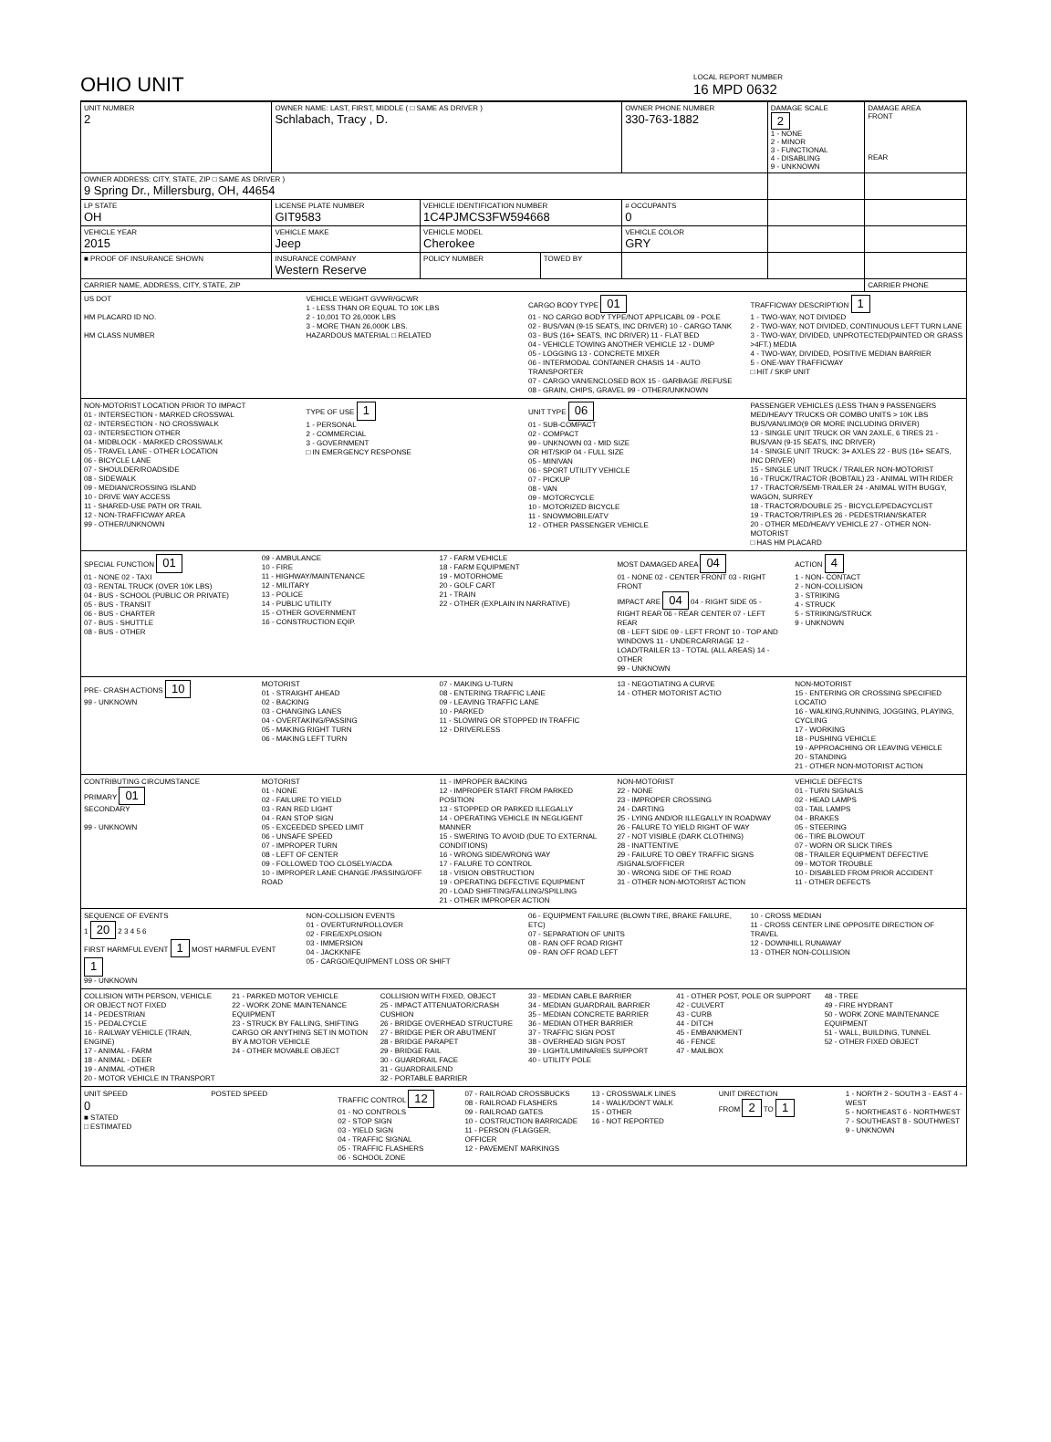OHIO UNIT
LOCAL REPORT NUMBER
16 MPD 0632
| UNIT NUMBER 2 | OWNER NAME: LAST, FIRST, MIDDLE ( □ SAME AS DRIVER ) Schlabach, Tracy , D. | | | OWNER PHONE NUMBER 330-763-1882 | DAMAGE SCALE 2 1 - NONE 2 - MINOR 3 - FUNCTIONAL 4 - DISABLING 9 - UNKNOWN | DAMAGE AREA FRONT REAR |
| OWNER ADDRESS: CITY, STATE, ZIP □ SAME AS DRIVER ) 9 Spring Dr., Millersburg, OH, 44654 | | | | | | |
| LP STATE OH | LICENSE PLATE NUMBER GIT9583 | VEHICLE IDENTIFICATION NUMBER 1C4PJMCS3FW594668 | | # OCCUPANTS 0 | | |
| VEHICLE YEAR 2015 | VEHICLE MAKE Jeep | VEHICLE MODEL Cherokee | | VEHICLE COLOR GRY | | |
| ■ PROOF OF INSURANCE SHOWN | INSURANCE COMPANY Western Reserve | POLICY NUMBER | TOWED BY | | | |
| CARRIER NAME, ADDRESS, CITY, STATE, ZIP | | | | | | CARRIER PHONE |
US DOT
HM PLACARD ID NO.
HM CLASS NUMBER
VEHICLE WEIGHT GVWR/GCWR
1 - LESS THAN OR EQUAL TO 10K LBS
2 - 10,001 TO 26,000K LBS
3 - MORE THAN 26,000K LBS.
HAZARDOUS MATERIAL □ RELATED
CARGO BODY TYPE 01
01 - NO CARGO BODY TYPE/NOT APPLICABL 09 - POLE
02 - BUS/VAN (9-15 SEATS, INC DRIVER) 10 - CARGO TANK
03 - BUS (16+ SEATS, INC DRIVER) 11 - FLAT BED
04 - VEHICLE TOWING ANOTHER VEHICLE 12 - DUMP
05 - LOGGING 13 - CONCRETE MIXER
06 - INTERMODAL CONTAINER CHASIS 14 - AUTO TRANSPORTER
07 - CARGO VAN/ENCLOSED BOX 15 - GARBAGE /REFUSE
08 - GRAIN, CHIPS, GRAVEL 99 - OTHER/UNKNOWN
TRAFFICWAY DESCRIPTION 1
1 - TWO-WAY, NOT DIVIDED
2 - TWO-WAY, NOT DIVIDED, CONTINUOUS LEFT TURN LANE
3 - TWO-WAY, DIVIDED, UNPROTECTED(PAINTED OR GRASS >4FT.) MEDIA
4 - TWO-WAY, DIVIDED, POSITIVE MEDIAN BARRIER
5 - ONE-WAY TRAFFICWAY
□ HIT / SKIP UNIT
NON-MOTORIST LOCATION PRIOR TO IMPACT
01 - INTERSECTION - MARKED CROSSWAL
02 - INTERSECTION - NO CROSSWALK
03 - INTERSECTION OTHER
04 - MIDBLOCK - MARKED CROSSWALK
05 - TRAVEL LANE - OTHER LOCATION
06 - BICYCLE LANE
07 - SHOULDER/ROADSIDE
08 - SIDEWALK
09 - MEDIAN/CROSSING ISLAND
10 - DRIVE WAY ACCESS
11 - SHARED-USE PATH OR TRAIL
12 - NON-TRAFFICWAY AREA
99 - OTHER/UNKNOWN
TYPE OF USE 1
1 - PERSONAL
2 - COMMERCIAL
3 - GOVERNMENT
□ IN EMERGENCY RESPONSE
UNIT TYPE 06
01 - SUB-COMPACT
02 - COMPACT
99 - UNKNOWN 03 - MID SIZE
OR HIT/SKIP 04 - FULL SIZE
05 - MINIVAN
06 - SPORT UTILITY VEHICLE
07 - PICKUP
08 - VAN
09 - MOTORCYCLE
10 - MOTORIZED BICYCLE
11 - SNOWMOBILE/ATV
12 - OTHER PASSENGER VEHICLE
PASSENGER VEHICLES (LESS THAN 9 PASSENGERS MED/HEAVY TRUCKS OR COMBO UNITS > 10K LBS BUS/VAN/LIMO(9 OR MORE INCLUDING DRIVER)
13 - SINGLE UNIT TRUCK OR VAN 2AXLE, 6 TIRES 21 - BUS/VAN (9-15 SEATS, INC DRIVER)
14 - SINGLE UNIT TRUCK: 3+ AXLES 22 - BUS (16+ SEATS, INC DRIVER)
15 - SINGLE UNIT TRUCK / TRAILER NON-MOTORIST
16 - TRUCK/TRACTOR (BOBTAIL) 23 - ANIMAL WITH RIDER
17 - TRACTOR/SEMI-TRAILER 24 - ANIMAL WITH BUGGY, WAGON, SURREY
18 - TRACTOR/DOUBLE 25 - BICYCLE/PEDACYCLIST
19 - TRACTOR/TRIPLES 26 - PEDESTRIAN/SKATER
20 - OTHER MED/HEAVY VEHICLE 27 - OTHER NON-MOTORIST
□ HAS HM PLACARD
SPECIAL FUNCTION 01
01 - NONE 02 - TAXI
03 - RENTAL TRUCK (OVER 10K LBS)
04 - BUS - SCHOOL (PUBLIC OR PRIVATE)
05 - BUS - TRANSIT
06 - BUS - CHARTER
07 - BUS - SHUTTLE
08 - BUS - OTHER
09 - AMBULANCE
10 - FIRE
11 - HIGHWAY/MAINTENANCE
12 - MILITARY
13 - POLICE
14 - PUBLIC UTILITY
15 - OTHER GOVERNMENT
16 - CONSTRUCTION EQIP.
17 - FARM VEHICLE
18 - FARM EQUIPMENT
19 - MOTORHOME
20 - GOLF CART
21 - TRAIN
22 - OTHER (EXPLAIN IN NARRATIVE)
MOST DAMAGED AREA 04
01 - NONE 02 - CENTER FRONT 03 - RIGHT FRONT
IMPACT ARE 04 04 - RIGHT SIDE 05 - RIGHT REAR 06 - REAR CENTER 07 - LEFT REAR
08 - LEFT SIDE 09 - LEFT FRONT 10 - TOP AND WINDOWS 11 - UNDERCARRIAGE 12 - LOAD/TRAILER 13 - TOTAL (ALL AREAS) 14 - OTHER
99 - UNKNOWN
ACTION 4
1 - NON- CONTACT
2 - NON-COLLISION
3 - STRIKING
4 - STRUCK
5 - STRIKING/STRUCK
9 - UNKNOWN
PRE- CRASH ACTIONS 10
99 - UNKNOWN
MOTORIST
01 - STRAIGHT AHEAD
02 - BACKING
03 - CHANGING LANES
04 - OVERTAKING/PASSING
05 - MAKING RIGHT TURN
06 - MAKING LEFT TURN
07 - MAKING U-TURN
08 - ENTERING TRAFFIC LANE
09 - LEAVING TRAFFIC LANE
10 - PARKED
11 - SLOWING OR STOPPED IN TRAFFIC
12 - DRIVERLESS
13 - NEGOTIATING A CURVE
14 - OTHER MOTORIST ACTIO
NON-MOTORIST
15 - ENTERING OR CROSSING SPECIFIED LOCATIO
16 - WALKING,RUNNING, JOGGING, PLAYING, CYCLING
17 - WORKING
18 - PUSHING VEHICLE
19 - APPROACHING OR LEAVING VEHICLE
20 - STANDING
21 - OTHER NON-MOTORIST ACTION
CONTRIBUTING CIRCUMSTANCE
PRIMARY 01
SECONDARY
99 - UNKNOWN
MOTORIST
01 - NONE
02 - FAILURE TO YIELD
03 - RAN RED LIGHT
04 - RAN STOP SIGN
05 - EXCEEDED SPEED LIMIT
06 - UNSAFE SPEED
07 - IMPROPER TURN
08 - LEFT OF CENTER
09 - FOLLOWED TOO CLOSELY/ACDA
10 - IMPROPER LANE CHANGE /PASSING/OFF ROAD
11 - IMPROPER BACKING
12 - IMPROPER START FROM PARKED POSITION
13 - STOPPED OR PARKED ILLEGALLY
14 - OPERATING VEHICLE IN NEGLIGENT MANNER
15 - SWERING TO AVOID (DUE TO EXTERNAL CONDITIONS)
16 - WRONG SIDE/WRONG WAY
17 - FALURE TO CONTROL
18 - VISION OBSTRUCTION
19 - OPERATING DEFECTIVE EQUIPMENT
20 - LOAD SHIFTING/FALLING/SPILLING
21 - OTHER IMPROPER ACTION
NON-MOTORIST
22 - NONE
23 - IMPROPER CROSSING
24 - DARTING
25 - LYING AND/OR ILLEGALLY IN ROADWAY
26 - FALURE TO YIELD RIGHT OF WAY
27 - NOT VISIBLE (DARK CLOTHING)
28 - INATTENTIVE
29 - FAILURE TO OBEY TRAFFIC SIGNS /SIGNALS/OFFICER
30 - WRONG SIDE OF THE ROAD
31 - OTHER NON-MOTORIST ACTION
VEHICLE DEFECTS
01 - TURN SIGNALS
02 - HEAD LAMPS
03 - TAIL LAMPS
04 - BRAKES
05 - STEERING
06 - TIRE BLOWOUT
07 - WORN OR SLICK TIRES
08 - TRAILER EQUIPMENT DEFECTIVE
09 - MOTOR TROUBLE
10 - DISABLED FROM PRIOR ACCIDENT
11 - OTHER DEFECTS
SEQUENCE OF EVENTS
1 20 2 3 4 5 6
FIRST HARMFUL EVENT 1 MOST HARMFUL EVENT 1
99 - UNKNOWN
NON-COLLISION EVENTS
01 - OVERTURN/ROLLOVER
02 - FIRE/EXPLOSION
03 - IMMERSION
04 - JACKKNIFE
05 - CARGO/EQUIPMENT LOSS OR SHIFT
06 - EQUIPMENT FAILURE (BLOWN TIRE, BRAKE FAILURE, ETC)
07 - SEPARATION OF UNITS
08 - RAN OFF ROAD RIGHT
09 - RAN OFF ROAD LEFT
10 - CROSS MEDIAN
11 - CROSS CENTER LINE OPPOSITE DIRECTION OF TRAVEL
12 - DOWNHILL RUNAWAY
13 - OTHER NON-COLLISION
COLLISION WITH PERSON, VEHICLE OR OBJECT NOT FIXED
14 - PEDESTRIAN
15 - PEDALCYCLE
16 - RAILWAY VEHICLE (TRAIN, ENGINE)
17 - ANIMAL - FARM
18 - ANIMAL - DEER
19 - ANIMAL -OTHER
20 - MOTOR VEHICLE IN TRANSPORT
21 - PARKED MOTOR VEHICLE
22 - WORK ZONE MAINTENANCE EQUIPMENT
23 - STRUCK BY FALLING, SHIFTING CARGO OR ANYTHING SET IN MOTION BY A MOTOR VEHICLE
24 - OTHER MOVABLE OBJECT
COLLISION WITH FIXED, OBJECT
25 - IMPACT ATTENUATOR/CRASH CUSHION
26 - BRIDGE OVERHEAD STRUCTURE
27 - BRIDGE PIER OR ABUTMENT
28 - BRIDGE PARAPET
29 - BRIDGE RAIL
30 - GUARDRAIL FACE
31 - GUARDRAILEND
32 - PORTABLE BARRIER
33 - MEDIAN CABLE BARRIER
34 - MEDIAN GUARDRAIL BARRIER
35 - MEDIAN CONCRETE BARRIER
36 - MEDIAN OTHER BARRIER
37 - TRAFFIC SIGN POST
38 - OVERHEAD SIGN POST
39 - LIGHT/LUMINARIES SUPPORT
40 - UTILITY POLE
41 - OTHER POST, POLE OR SUPPORT
42 - CULVERT
43 - CURB
44 - DITCH
45 - EMBANKMENT
46 - FENCE
47 - MAILBOX
48 - TREE
49 - FIRE HYDRANT
50 - WORK ZONE MAINTENANCE EQUIPMENT
51 - WALL, BUILDING, TUNNEL
52 - OTHER FIXED OBJECT
UNIT SPEED
0
■ STATED
□ ESTIMATED
POSTED SPEED TRAFFIC CONTROL 12
01 - NO CONTROLS
02 - STOP SIGN
03 - YIELD SIGN
04 - TRAFFIC SIGNAL
05 - TRAFFIC FLASHERS
06 - SCHOOL ZONE
07 - RAILROAD CROSSBUCKS
08 - RAILROAD FLASHERS
09 - RAILROAD GATES
10 - COSTRUCTION BARRICADE
11 - PERSON (FLAGGER, OFFICER
12 - PAVEMENT MARKINGS
13 - CROSSWALK LINES
14 - WALK/DON'T WALK
15 - OTHER
16 - NOT REPORTED
UNIT DIRECTION
FROM 2 TO 1
1 - NORTH 2 - SOUTH 3 - EAST 4 - WEST
5 - NORTHEAST 6 - NORTHWEST 7 - SOUTHEAST 8 - SOUTHWEST
9 - UNKNOWN